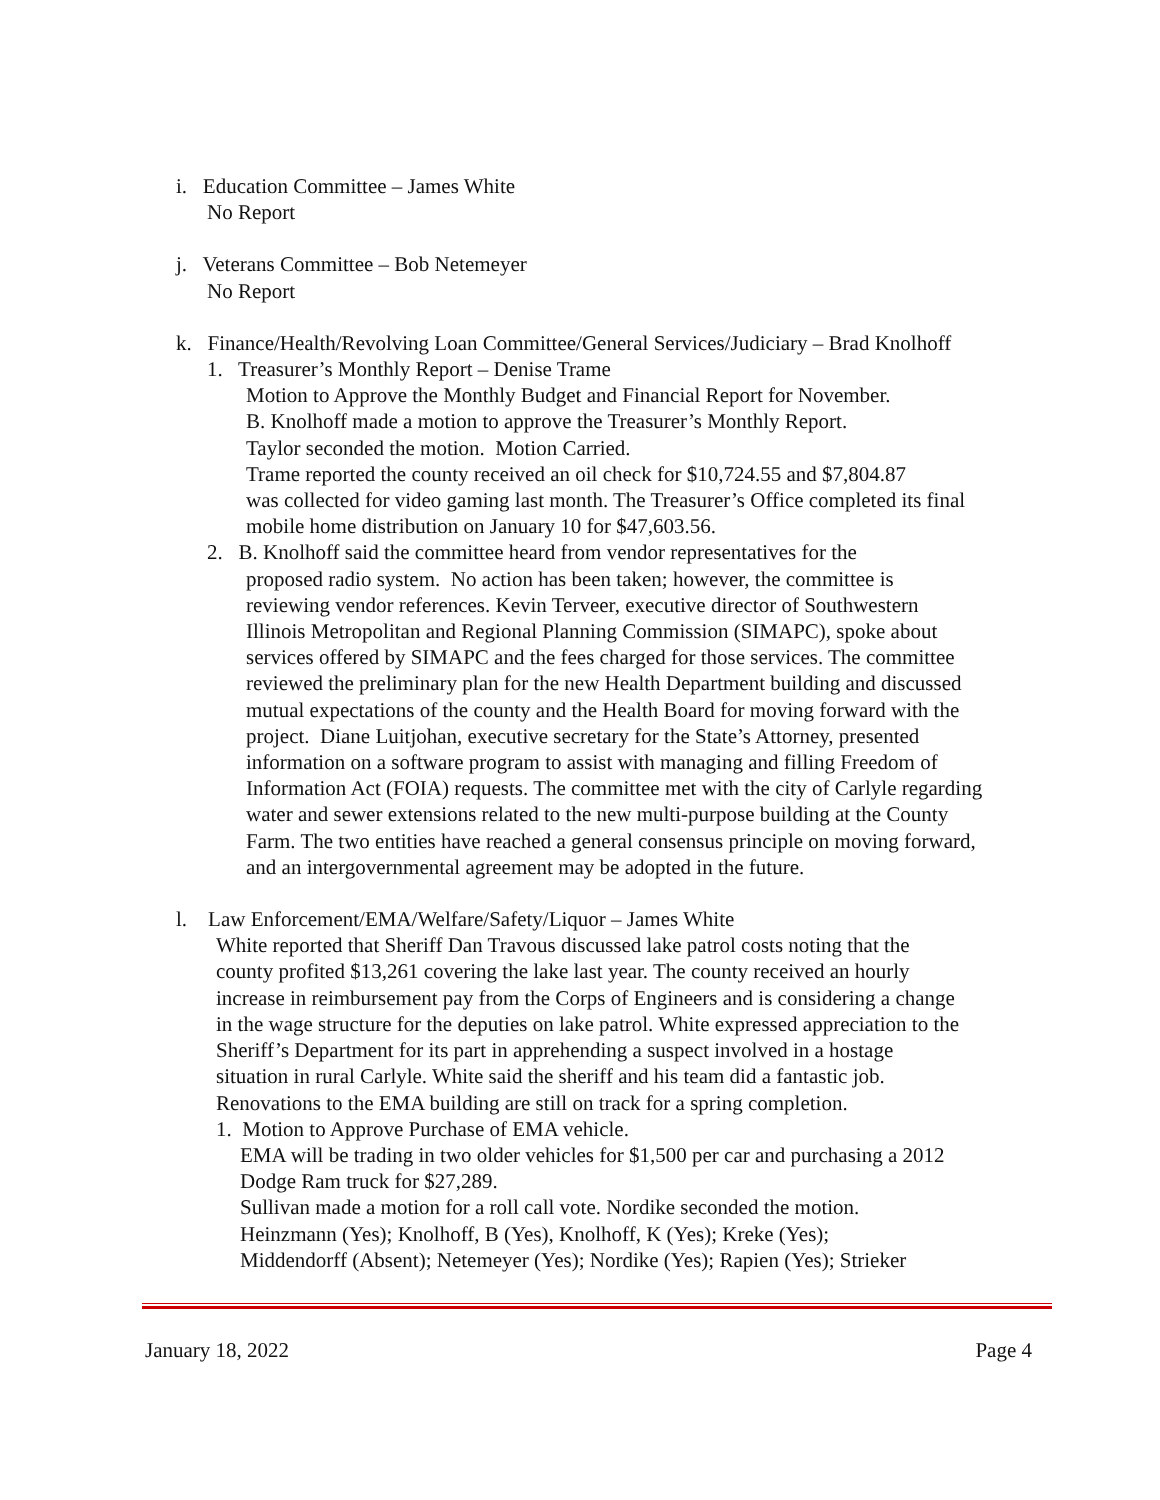i. Education Committee – James White
No Report
j. Veterans Committee – Bob Netemeyer
No Report
k. Finance/Health/Revolving Loan Committee/General Services/Judiciary – Brad Knolhoff
1. Treasurer’s Monthly Report – Denise Trame
Motion to Approve the Monthly Budget and Financial Report for November.
B. Knolhoff made a motion to approve the Treasurer’s Monthly Report.
Taylor seconded the motion. Motion Carried.
Trame reported the county received an oil check for $10,724.55 and $7,804.87
was collected for video gaming last month. The Treasurer’s Office completed its final
mobile home distribution on January 10 for $47,603.56.
2. B. Knolhoff said the committee heard from vendor representatives for the
proposed radio system. No action has been taken; however, the committee is
reviewing vendor references. Kevin Terveer, executive director of Southwestern
Illinois Metropolitan and Regional Planning Commission (SIMAPC), spoke about
services offered by SIMAPC and the fees charged for those services. The committee
reviewed the preliminary plan for the new Health Department building and discussed
mutual expectations of the county and the Health Board for moving forward with the
project. Diane Luitjohan, executive secretary for the State’s Attorney, presented
information on a software program to assist with managing and filling Freedom of
Information Act (FOIA) requests. The committee met with the city of Carlyle regarding
water and sewer extensions related to the new multi-purpose building at the County
Farm. The two entities have reached a general consensus principle on moving forward,
and an intergovernmental agreement may be adopted in the future.
l. Law Enforcement/EMA/Welfare/Safety/Liquor – James White
White reported that Sheriff Dan Travous discussed lake patrol costs noting that the
county profited $13,261 covering the lake last year. The county received an hourly
increase in reimbursement pay from the Corps of Engineers and is considering a change
in the wage structure for the deputies on lake patrol. White expressed appreciation to the
Sheriff’s Department for its part in apprehending a suspect involved in a hostage
situation in rural Carlyle. White said the sheriff and his team did a fantastic job.
Renovations to the EMA building are still on track for a spring completion.
1. Motion to Approve Purchase of EMA vehicle.
EMA will be trading in two older vehicles for $1,500 per car and purchasing a 2012
Dodge Ram truck for $27,289.
Sullivan made a motion for a roll call vote. Nordike seconded the motion.
Heinzmann (Yes); Knolhoff, B (Yes), Knolhoff, K (Yes); Kreke (Yes);
Middendorff (Absent); Netemeyer (Yes); Nordike (Yes); Rapien (Yes); Strieker
January 18, 2022 Page 4